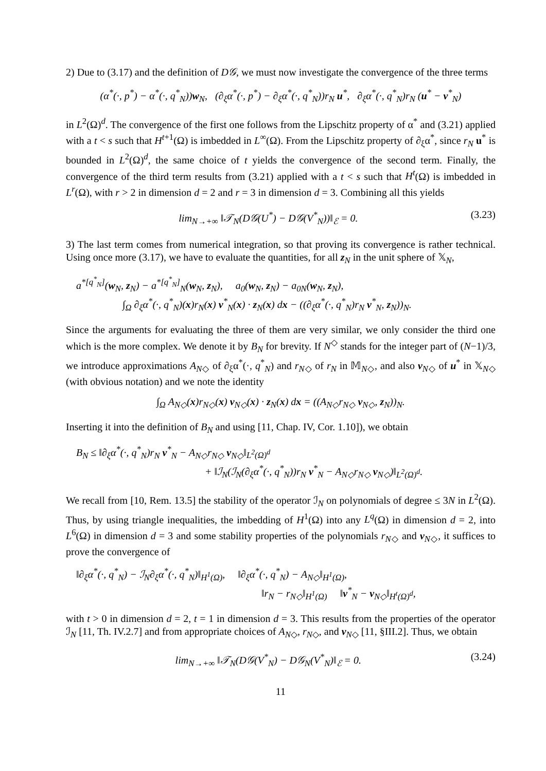2) Due to (3.17) and the definition of D𝒢, we must now investigate the convergence of the three terms
(α<sup>*</sup>(·, p<sup>*</sup>) − α<sup>*</sup>(·, q<sup>*</sup><sub>N</sub>))w<sub>N</sub>, (∂<sub>ξ</sub>α<sup>*</sup>(·, p<sup>*</sup>) − ∂<sub>ξ</sub>α<sup>*</sup>(·, q<sup>*</sup><sub>N</sub>))r<sub>N</sub> u<sup>*</sup>, ∂<sub>ξ</sub>α<sup>*</sup>(·, q<sup>*</sup><sub>N</sub>)r<sub>N</sub> (u<sup>*</sup> − v<sup>*</sup><sub>N</sub>)
in L<sup>2</sup>(Ω)<sup>d</sup>. The convergence of the first one follows from the Lipschitz property of α<sup>*</sup> and (3.21) applied with a t < s such that H<sup>t+1</sup>(Ω) is imbedded in L<sup>∞</sup>(Ω). From the Lipschitz property of ∂<sub>ξ</sub>α<sup>*</sup>, since r<sub>N</sub> u<sup>*</sup> is bounded in L<sup>2</sup>(Ω)<sup>d</sup>, the same choice of t yields the convergence of the second term. Finally, the convergence of the third term results from (3.21) applied with a t < s such that H<sup>t</sup>(Ω) is imbedded in L<sup>r</sup>(Ω), with r > 2 in dimension d = 2 and r = 3 in dimension d = 3. Combining all this yields
lim<sub>N→+∞</sub> ‖𝒯<sub>N</sub>(D𝒢(U<sup>*</sup>) − D𝒢(V<sup>*</sup><sub>N</sub>))‖<sub>ℰ</sub> = 0. (3.23)
3) The last term comes from numerical integration, so that proving its convergence is rather technical. Using once more (3.17), we have to evaluate the quantities, for all z<sub>N</sub> in the unit sphere of 𝕏<sub>N</sub>,
a<sup>*[q<sup>*</sup><sub>N</sub>]</sup>(w<sub>N</sub>, z<sub>N</sub>) − a<sup>*[q<sup>*</sup><sub>N</sub>]</sup><sub>N</sub>(w<sub>N</sub>, z<sub>N</sub>), a<sub>0</sub>(w<sub>N</sub>, z<sub>N</sub>) − a<sub>0N</sub>(w<sub>N</sub>, z<sub>N</sub>),
∫<sub>Ω</sub> ∂<sub>ξ</sub>α<sup>*</sup>(·, q<sup>*</sup><sub>N</sub>)(x)r<sub>N</sub>(x) v<sup>*</sup><sub>N</sub>(x) · z<sub>N</sub>(x) dx − ((∂<sub>ξ</sub>α<sup>*</sup>(·, q<sup>*</sup><sub>N</sub>)r<sub>N</sub> v<sup>*</sup><sub>N</sub>, z<sub>N</sub>))<sub>N</sub>.
Since the arguments for evaluating the three of them are very similar, we only consider the third one which is the more complex. We denote it by B<sub>N</sub> for brevity. If N<sup>◇</sup> stands for the integer part of (N−1)/3, we introduce approximations A<sub>N◇</sub> of ∂<sub>ξ</sub>α<sup>*</sup>(·, q<sup>*</sup><sub>N</sub>) and r<sub>N◇</sub> of r<sub>N</sub> in 𝕄<sub>N◇</sub>, and also v<sub>N◇</sub> of u<sup>*</sup> in 𝕏<sub>N◇</sub> (with obvious notation) and we note the identity
∫<sub>Ω</sub> A<sub>N◇</sub>(x)r<sub>N◇</sub>(x) v<sub>N◇</sub>(x) · z<sub>N</sub>(x) dx = ((A<sub>N◇</sub>r<sub>N◇</sub> v<sub>N◇</sub>, z<sub>N</sub>))<sub>N</sub>.
Inserting it into the definition of B<sub>N</sub> and using [11, Chap. IV, Cor. 1.10]), we obtain
B<sub>N</sub> ≤ ‖∂<sub>ξ</sub>α<sup>*</sup>(·, q<sup>*</sup><sub>N</sub>)r<sub>N</sub> v<sup>*</sup><sub>N</sub> − A<sub>N◇</sub>r<sub>N◇</sub> v<sub>N◇</sub>‖<sub>L<sup>2</sup>(Ω)<sup>d</sup></sub>
+ ‖ℐ<sub>N</sub>(ℐ<sub>N</sub>(∂<sub>ξ</sub>α<sup>*</sup>(·, q<sup>*</sup><sub>N</sub>))r<sub>N</sub> v<sup>*</sup><sub>N</sub> − A<sub>N◇</sub>r<sub>N◇</sub> v<sub>N◇</sub>)‖<sub>L<sup>2</sup>(Ω)<sup>d</sup></sub>.
We recall from [10, Rem. 13.5] the stability of the operator ℐ<sub>N</sub> on polynomials of degree ≤ 3N in L<sup>2</sup>(Ω). Thus, by using triangle inequalities, the imbedding of H<sup>1</sup>(Ω) into any L<sup>q</sup>(Ω) in dimension d = 2, into L<sup>6</sup>(Ω) in dimension d = 3 and some stability properties of the polynomials r<sub>N◇</sub> and v<sub>N◇</sub>, it suffices to prove the convergence of
‖∂<sub>ξ</sub>α<sup>*</sup>(·, q<sup>*</sup><sub>N</sub>) − ℐ<sub>N</sub>∂<sub>ξ</sub>α<sup>*</sup>(·, q<sup>*</sup><sub>N</sub>)‖<sub>H<sup>1</sup>(Ω)</sub>, ‖∂<sub>ξ</sub>α<sup>*</sup>(·, q<sup>*</sup><sub>N</sub>) − A<sub>N◇</sub>‖<sub>H<sup>1</sup>(Ω)</sub>,
‖r<sub>N</sub> − r<sub>N◇</sub>‖<sub>H<sup>1</sup>(Ω)</sub> ‖v<sup>*</sup><sub>N</sub> − v<sub>N◇</sub>‖<sub>H<sup>t</sup>(Ω)<sup>d</sup></sub>,
with t > 0 in dimension d = 2, t = 1 in dimension d = 3. This results from the properties of the operator ℐ<sub>N</sub> [11, Th. IV.2.7] and from appropriate choices of A<sub>N◇</sub>, r<sub>N◇</sub>, and v<sub>N◇</sub> [11, §III.2]. Thus, we obtain
lim<sub>N→+∞</sub> ‖𝒯<sub>N</sub>(D𝒢(V<sup>*</sup><sub>N</sub>) − D𝒢<sub>N</sub>(V<sup>*</sup><sub>N</sub>)‖<sub>ℰ</sub> = 0. (3.24)
11